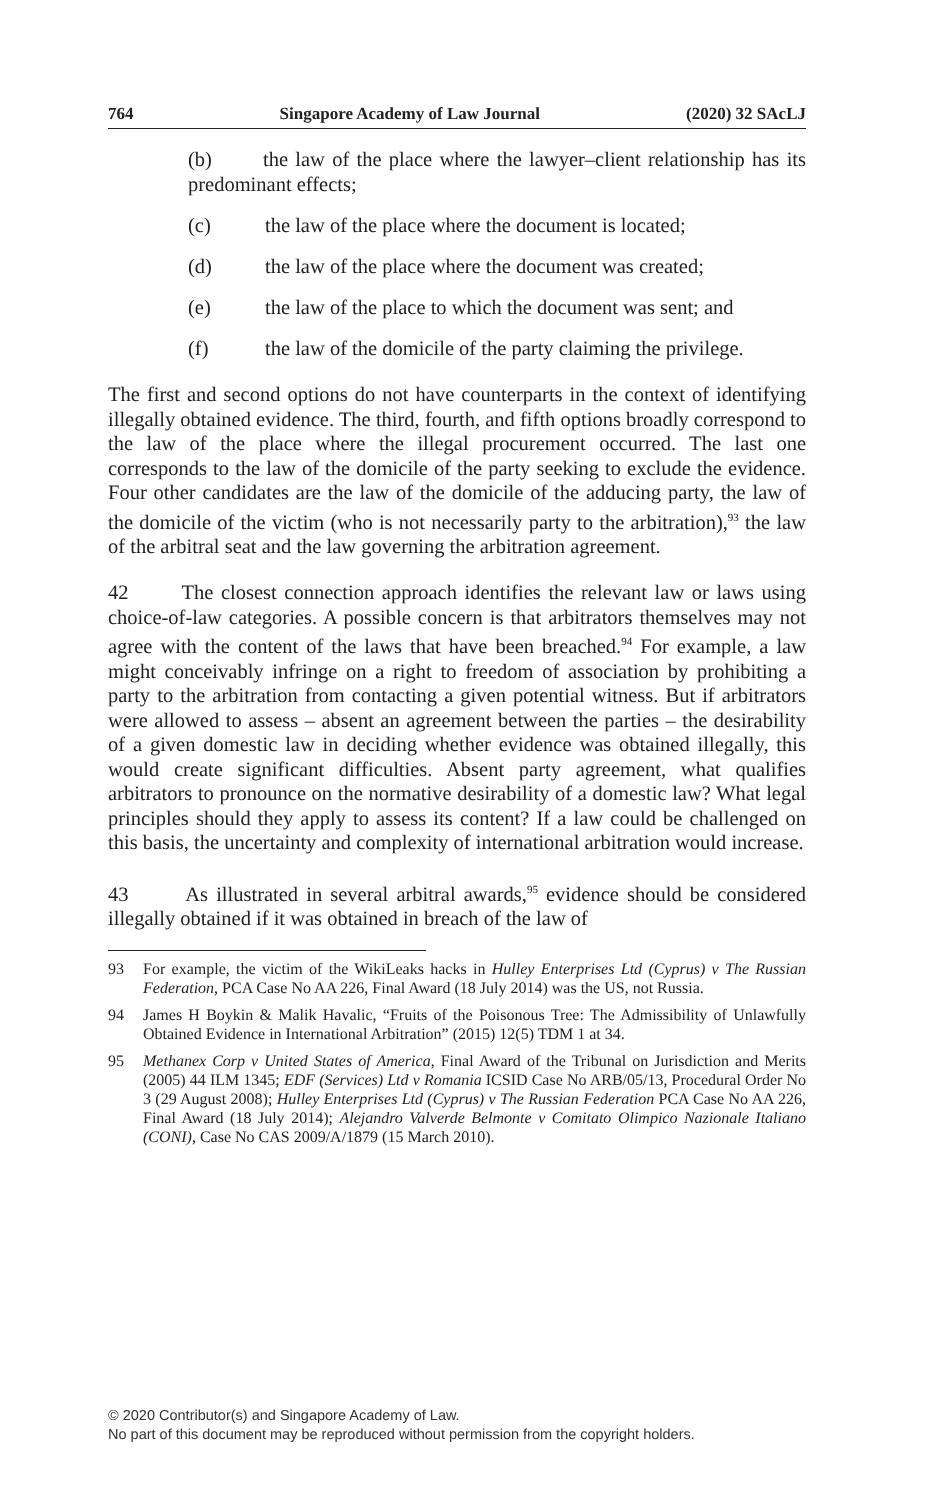764 Singapore Academy of Law Journal (2020) 32 SAcLJ
(b) the law of the place where the lawyer–client relationship has its predominant effects;
(c) the law of the place where the document is located;
(d) the law of the place where the document was created;
(e) the law of the place to which the document was sent; and
(f) the law of the domicile of the party claiming the privilege.
The first and second options do not have counterparts in the context of identifying illegally obtained evidence. The third, fourth, and fifth options broadly correspond to the law of the place where the illegal procurement occurred. The last one corresponds to the law of the domicile of the party seeking to exclude the evidence. Four other candidates are the law of the domicile of the adducing party, the law of the domicile of the victim (who is not necessarily party to the arbitration),<sup>93</sup> the law of the arbitral seat and the law governing the arbitration agreement.
42 The closest connection approach identifies the relevant law or laws using choice-of-law categories. A possible concern is that arbitrators themselves may not agree with the content of the laws that have been breached.<sup>94</sup> For example, a law might conceivably infringe on a right to freedom of association by prohibiting a party to the arbitration from contacting a given potential witness. But if arbitrators were allowed to assess – absent an agreement between the parties – the desirability of a given domestic law in deciding whether evidence was obtained illegally, this would create significant difficulties. Absent party agreement, what qualifies arbitrators to pronounce on the normative desirability of a domestic law? What legal principles should they apply to assess its content? If a law could be challenged on this basis, the uncertainty and complexity of international arbitration would increase.
43 As illustrated in several arbitral awards,<sup>95</sup> evidence should be considered illegally obtained if it was obtained in breach of the law of
93 For example, the victim of the WikiLeaks hacks in Hulley Enterprises Ltd (Cyprus) v The Russian Federation, PCA Case No AA 226, Final Award (18 July 2014) was the US, not Russia.
94 James H Boykin & Malik Havalic, “Fruits of the Poisonous Tree: The Admissibility of Unlawfully Obtained Evidence in International Arbitration” (2015) 12(5) TDM 1 at 34.
95 Methanex Corp v United States of America, Final Award of the Tribunal on Jurisdiction and Merits (2005) 44 ILM 1345; EDF (Services) Ltd v Romania ICSID Case No ARB/05/13, Procedural Order No 3 (29 August 2008); Hulley Enterprises Ltd (Cyprus) v The Russian Federation PCA Case No AA 226, Final Award (18 July 2014); Alejandro Valverde Belmonte v Comitato Olimpico Nazionale Italiano (CONI), Case No CAS 2009/A/1879 (15 March 2010).
© 2020 Contributor(s) and Singapore Academy of Law.
No part of this document may be reproduced without permission from the copyright holders.